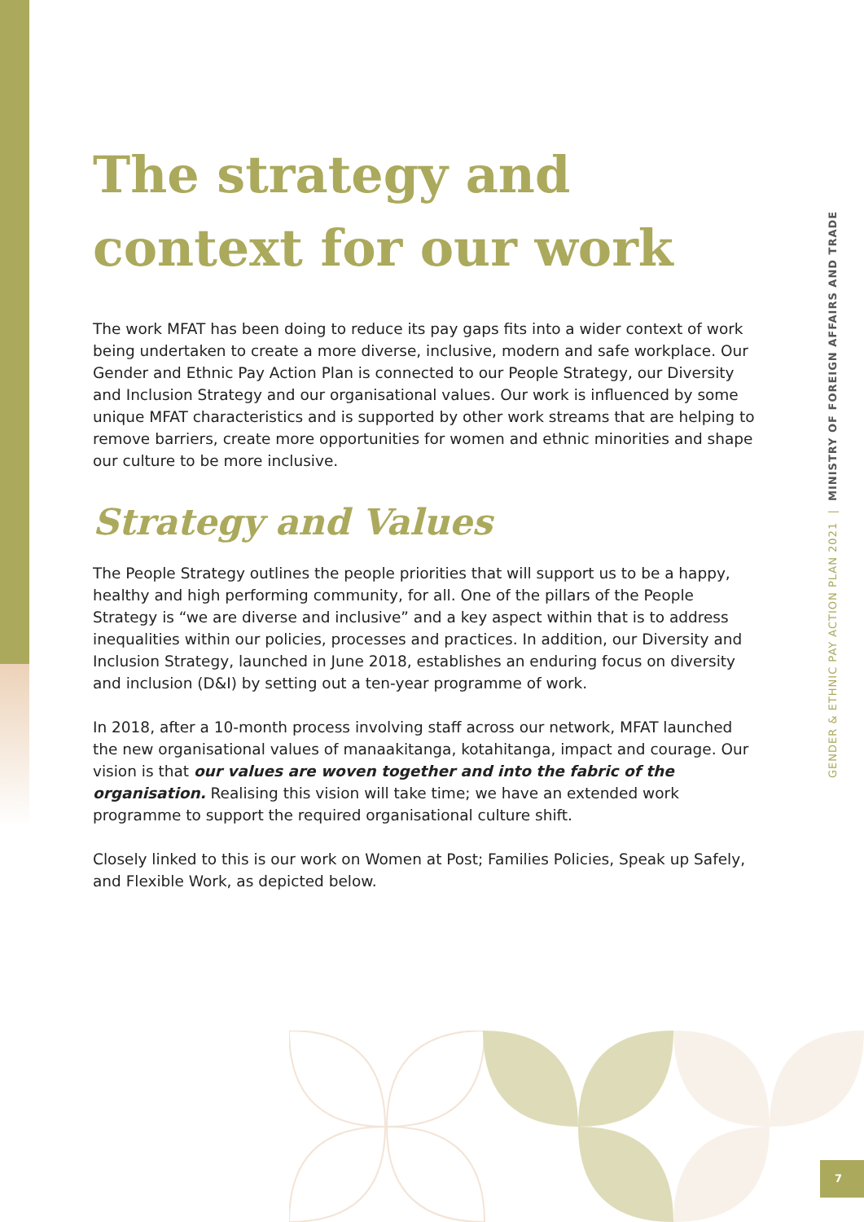GENDER & ETHNIC PAY ACTION PLAN 2021 | MINISTRY OF FOREIGN AFFAIRS AND TRADE
The strategy and context for our work
The work MFAT has been doing to reduce its pay gaps fits into a wider context of work being undertaken to create a more diverse, inclusive, modern and safe workplace. Our Gender and Ethnic Pay Action Plan is connected to our People Strategy, our Diversity and Inclusion Strategy and our organisational values. Our work is influenced by some unique MFAT characteristics and is supported by other work streams that are helping to remove barriers, create more opportunities for women and ethnic minorities and shape our culture to be more inclusive.
Strategy and Values
The People Strategy outlines the people priorities that will support us to be a happy, healthy and high performing community, for all. One of the pillars of the People Strategy is “we are diverse and inclusive” and a key aspect within that is to address inequalities within our policies, processes and practices. In addition, our Diversity and Inclusion Strategy, launched in June 2018, establishes an enduring focus on diversity and inclusion (D&I) by setting out a ten-year programme of work.
In 2018, after a 10-month process involving staff across our network, MFAT launched the new organisational values of manaakitanga, kotahitanga, impact and courage. Our vision is that our values are woven together and into the fabric of the organisation. Realising this vision will take time; we have an extended work programme to support the required organisational culture shift.
Closely linked to this is our work on Women at Post; Families Policies, Speak up Safely, and Flexible Work, as depicted below.
7